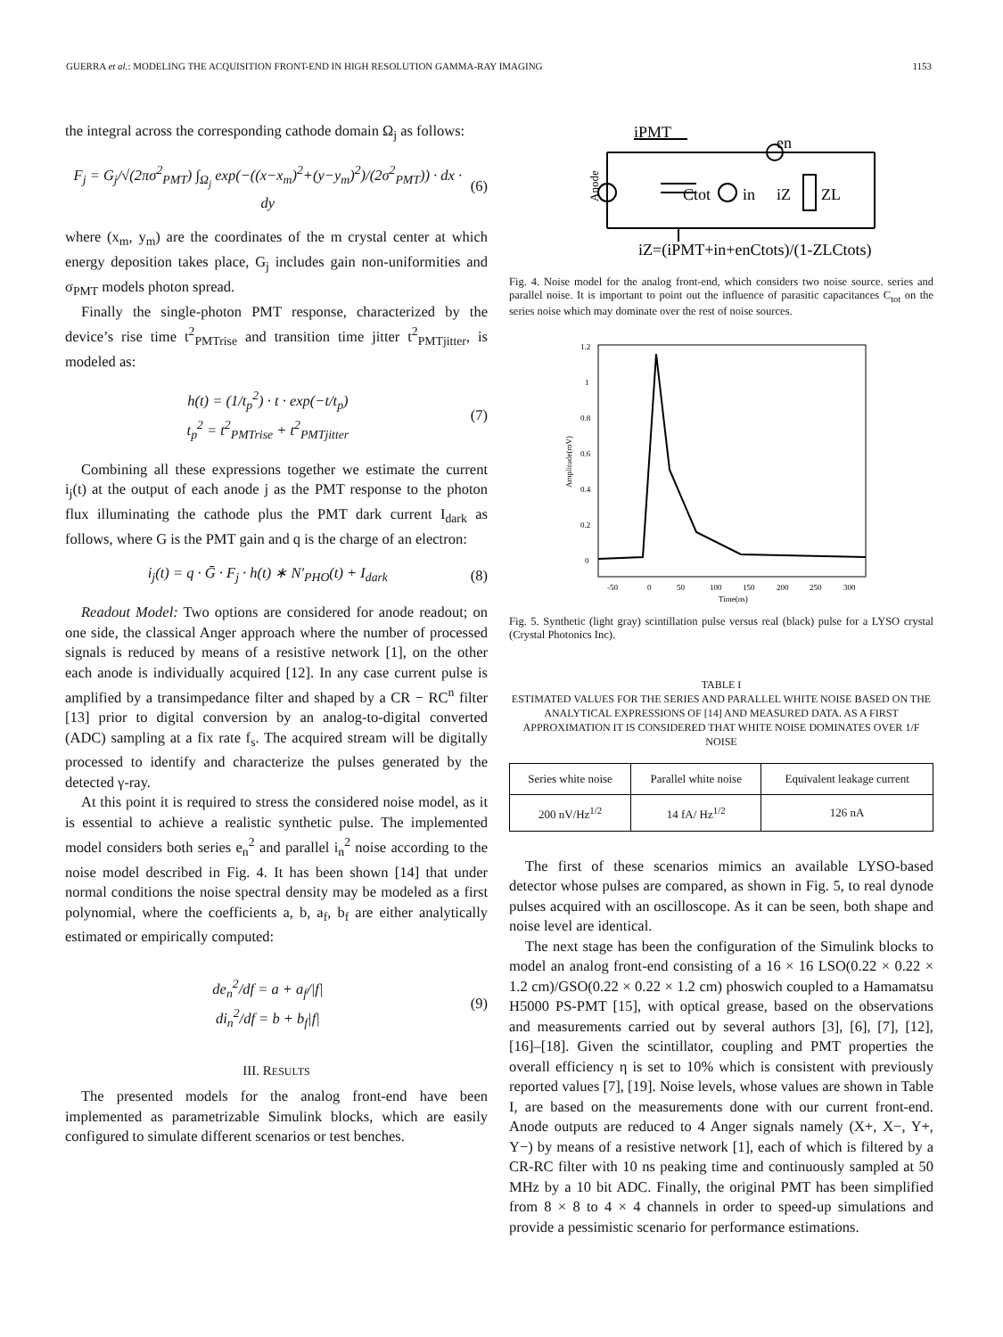GUERRA et al.: MODELING THE ACQUISITION FRONT-END IN HIGH RESOLUTION GAMMA-RAY IMAGING 1153
the integral across the corresponding cathode domain Ω<sub>j</sub> as follows:
F<sub>j</sub> = G<sub>j</sub>/√(2πσ<sup>2</sup><sub>PMT</sub>) ∫<sub>Ω<sub>j</sub></sub> exp(−((x−x<sub>m</sub>)<sup>2</sup>+(y−y<sub>m</sub>)<sup>2</sup>)/(2σ<sup>2</sup><sub>PMT</sub>)) · dx · dy (6)
where (x<sub>m</sub>, y<sub>m</sub>) are the coordinates of the m crystal center at which energy deposition takes place, G<sub>j</sub> includes gain non-uniformities and σ<sub>PMT</sub> models photon spread.
Finally the single-photon PMT response, characterized by the device’s rise time t<sup>2</sup><sub>PMTrise</sub> and transition time jitter t<sup>2</sup><sub>PMTjitter</sub>, is modeled as:
h(t) = (1/t<sub>p</sub><sup>2</sup>) · t · exp(−t/t<sub>p</sub>)
t<sub>p</sub><sup>2</sup> = t<sup>2</sup><sub>PMTrise</sub> + t<sup>2</sup><sub>PMTjitter</sub> (7)
Combining all these expressions together we estimate the current i<sub>j</sub>(t) at the output of each anode j as the PMT response to the photon flux illuminating the cathode plus the PMT dark current I<sub>dark</sub> as follows, where G is the PMT gain and q is the charge of an electron:
i<sub>j</sub>(t) = q · Ḡ · F<sub>j</sub> · h(t) ∗ N′<sub>PHO</sub>(t) + I<sub>dark</sub> (8)
Readout Model: Two options are considered for anode readout; on one side, the classical Anger approach where the number of processed signals is reduced by means of a resistive network [1], on the other each anode is individually acquired [12]. In any case current pulse is amplified by a transimpedance filter and shaped by a CR − RC<sup>n</sup> filter [13] prior to digital conversion by an analog-to-digital converted (ADC) sampling at a fix rate f<sub>s</sub>. The acquired stream will be digitally processed to identify and characterize the pulses generated by the detected γ-ray.
At this point it is required to stress the considered noise model, as it is essential to achieve a realistic synthetic pulse. The implemented model considers both series e<sub>n</sub><sup>2</sup> and parallel i<sub>n</sub><sup>2</sup> noise according to the noise model described in Fig. 4. It has been shown [14] that under normal conditions the noise spectral density may be modeled as a first polynomial, where the coefficients a, b, a<sub>f</sub>, b<sub>f</sub> are either analytically estimated or empirically computed:
de<sub>n</sub><sup>2</sup>/df = a + a<sub>f</sub>/|f|
di<sub>n</sub><sup>2</sup>/df = b + b<sub>f</sub>|f| (9)
III. RESULTS
The presented models for the analog front-end have been implemented as parametrizable Simulink blocks, which are easily configured to simulate different scenarios or test benches.
iPMT
Ctot
in
en
iZ
ZL
Anode
iZ=(iPMT+in+enCtots)/(1-ZLCtots)
Fig. 4. Noise model for the analog front-end, which considers two noise source. series and parallel noise. It is important to point out the influence of parasitic capacitances C<sub>tot</sub> on the series noise which may dominate over the rest of noise sources.
1.2
1
0.8
0.6
0.4
0.2
0
-50
0
50
100
150
200
250
300
Time(ns)
Amplitude(mV)
Fig. 5. Synthetic (light gray) scintillation pulse versus real (black) pulse for a LYSO crystal (Crystal Photonics Inc).
TABLE I
ESTIMATED VALUES FOR THE SERIES AND PARALLEL WHITE NOISE BASED ON THE ANALYTICAL EXPRESSIONS OF [14] AND MEASURED DATA. AS A FIRST APPROXIMATION IT IS CONSIDERED THAT WHITE NOISE DOMINATES OVER 1/F NOISE
| Series white noise | Parallel white noise | Equivalent leakage current |
| --- | --- | --- |
| 200 nV/Hz<sup>1/2</sup> | 14 fA/ Hz<sup>1/2</sup> | 126 nA |
The first of these scenarios mimics an available LYSO-based detector whose pulses are compared, as shown in Fig. 5, to real dynode pulses acquired with an oscilloscope. As it can be seen, both shape and noise level are identical.
The next stage has been the configuration of the Simulink blocks to model an analog front-end consisting of a 16 × 16 LSO(0.22 × 0.22 × 1.2 cm)/GSO(0.22 × 0.22 × 1.2 cm) phoswich coupled to a Hamamatsu H5000 PS-PMT [15], with optical grease, based on the observations and measurements carried out by several authors [3], [6], [7], [12], [16]–[18]. Given the scintillator, coupling and PMT properties the overall efficiency η is set to 10% which is consistent with previously reported values [7], [19]. Noise levels, whose values are shown in Table I, are based on the measurements done with our current front-end. Anode outputs are reduced to 4 Anger signals namely (X+, X−, Y+, Y−) by means of a resistive network [1], each of which is filtered by a CR-RC filter with 10 ns peaking time and continuously sampled at 50 MHz by a 10 bit ADC. Finally, the original PMT has been simplified from 8 × 8 to 4 × 4 channels in order to speed-up simulations and provide a pessimistic scenario for performance estimations.